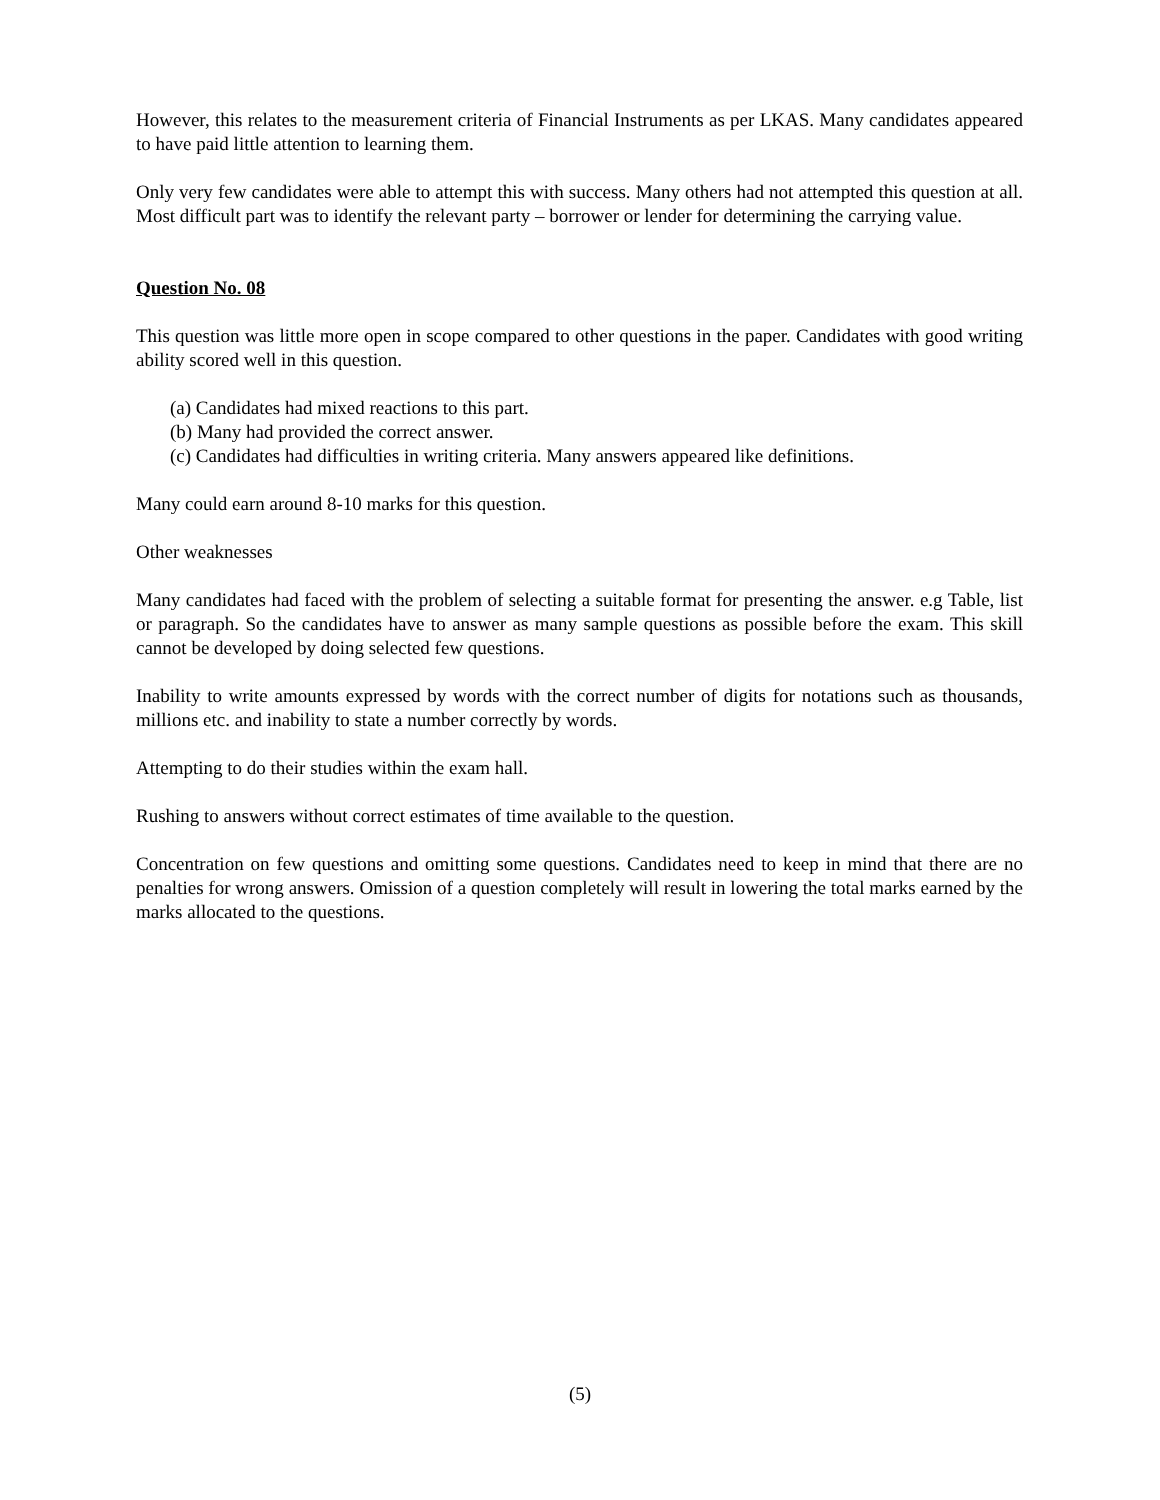However, this relates to the measurement criteria of Financial Instruments as per LKAS. Many candidates appeared to have paid little attention to learning them.
Only very few candidates were able to attempt this with success. Many others had not attempted this question at all. Most difficult part was to identify the relevant party – borrower or lender for determining the carrying value.
Question No. 08
This question was little more open in scope compared to other questions in the paper. Candidates with good writing ability scored well in this question.
(a) Candidates had mixed reactions to this part.
(b) Many had provided the correct answer.
(c) Candidates had difficulties in writing criteria. Many answers appeared like definitions.
Many could earn around 8-10 marks for this question.
Other weaknesses
Many candidates had faced with the problem of selecting a suitable format for presenting the answer. e.g Table, list or paragraph. So the candidates have to answer as many sample questions as possible before the exam. This skill cannot be developed by doing selected few questions.
Inability to write amounts expressed by words with the correct number of digits for notations such as thousands, millions etc. and inability to state a number correctly by words.
Attempting to do their studies within the exam hall.
Rushing to answers without correct estimates of time available to the question.
Concentration on few questions and omitting some questions. Candidates need to keep in mind that there are no penalties for wrong answers. Omission of a question completely will result in lowering the total marks earned by the marks allocated to the questions.
(5)